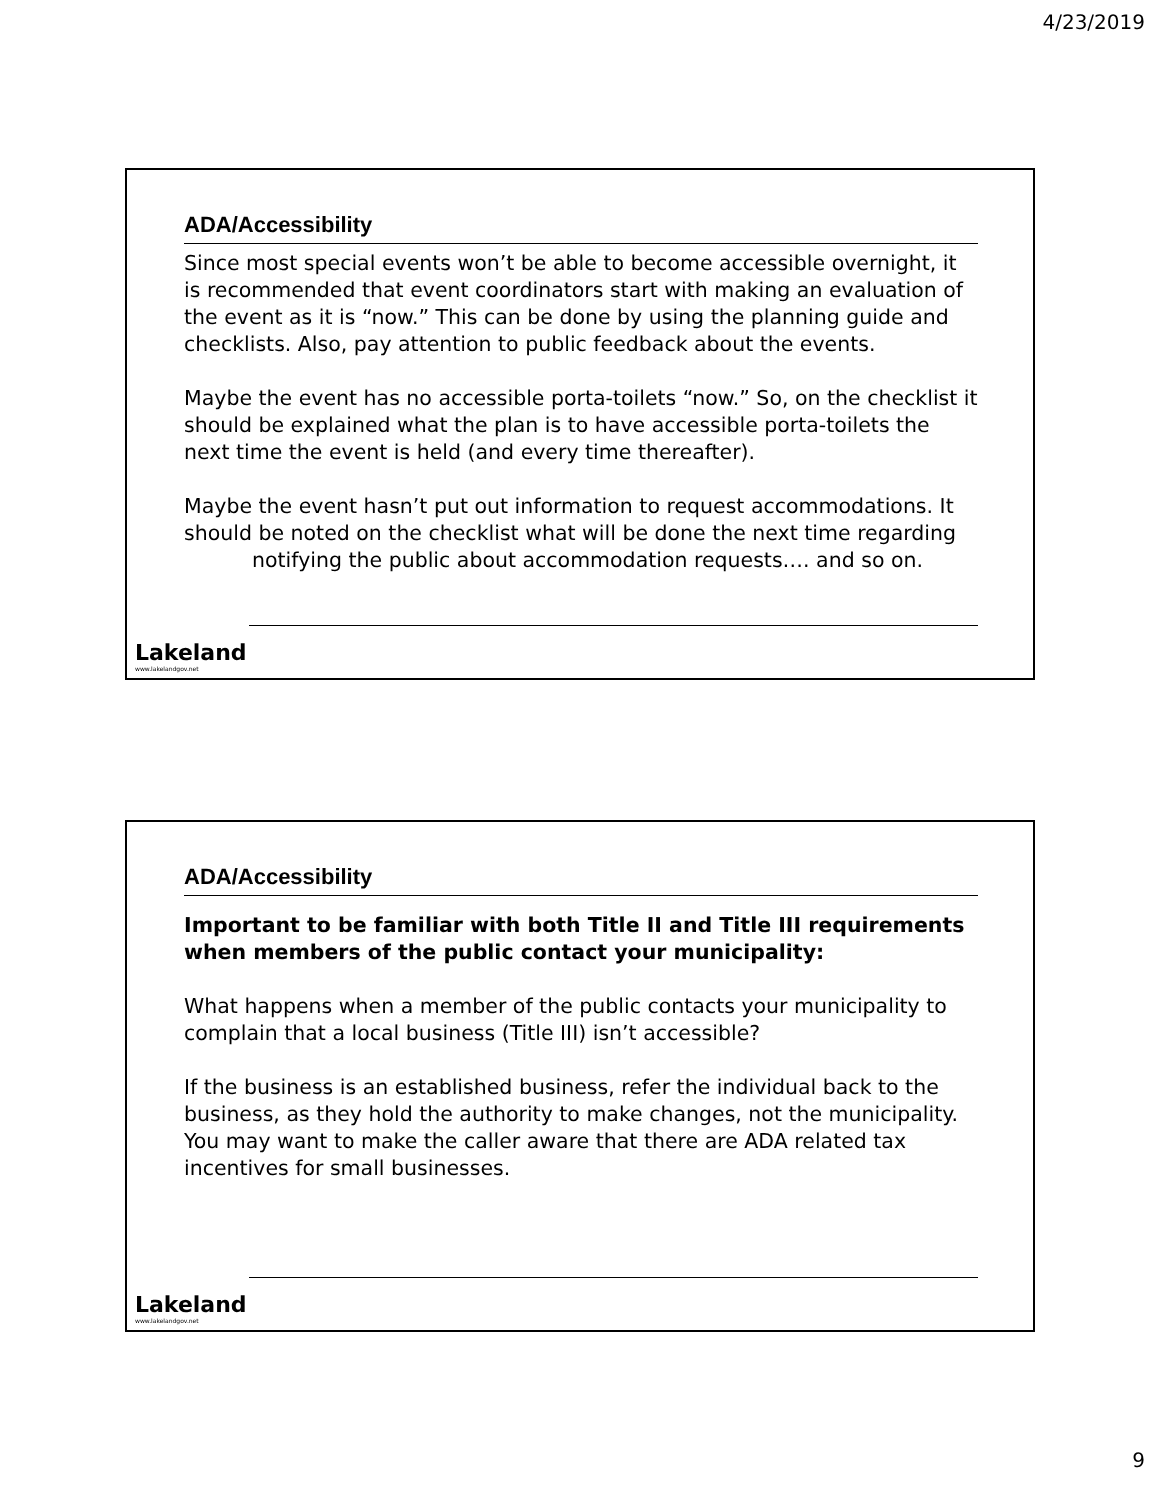4/23/2019
ADA/Accessibility
Since most special events won’t be able to become accessible overnight, it is recommended that event coordinators start with making an evaluation of the event as it is “now.” This can be done by using the planning guide and checklists. Also, pay attention to public feedback about the events.
Maybe the event has no accessible porta-toilets “now.” So, on the checklist it should be explained what the plan is to have accessible porta-toilets the next time the event is held (and every time thereafter).
Maybe the event hasn’t put out information to request accommodations. It should be noted on the checklist what will be done the next time regarding
notifying the public about accommodation requests…. and so on.
Lakeland
www.lakelandgov.net
ADA/Accessibility
Important to be familiar with both Title II and Title III requirements when members of the public contact your municipality:
What happens when a member of the public contacts your municipality to complain that a local business (Title III) isn’t accessible?
If the business is an established business, refer the individual back to the business, as they hold the authority to make changes, not the municipality. You may want to make the caller aware that there are ADA related tax incentives for small businesses.
Lakeland
www.lakelandgov.net
9